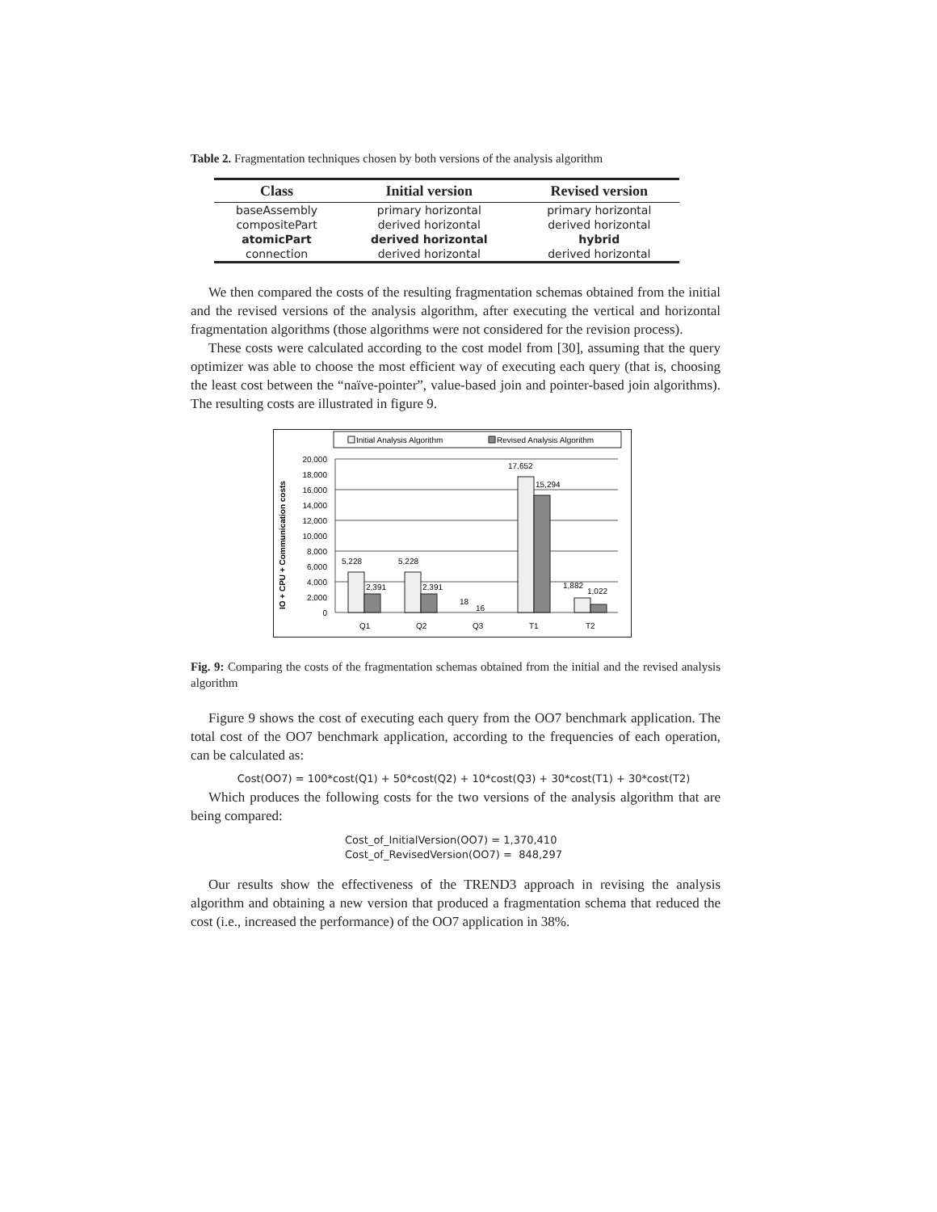Table 2. Fragmentation techniques chosen by both versions of the analysis algorithm
| Class | Initial version | Revised version |
| --- | --- | --- |
| baseAssembly | primary horizontal | primary horizontal |
| compositePart | derived horizontal | derived horizontal |
| atomicPart | derived horizontal | hybrid |
| connection | derived horizontal | derived horizontal |
We then compared the costs of the resulting fragmentation schemas obtained from the initial and the revised versions of the analysis algorithm, after executing the vertical and horizontal fragmentation algorithms (those algorithms were not considered for the revision process).
These costs were calculated according to the cost model from [30], assuming that the query optimizer was able to choose the most efficient way of executing each query (that is, choosing the least cost between the “naïve-pointer”, value-based join and pointer-based join algorithms). The resulting costs are illustrated in figure 9.
Initial Analysis Algorithm
Revised Analysis Algorithm
IO + CPU + Communication costs
20,000
18,000
16,000
14,000
12,000
10,000
8,000
6,000
4,000
2,000
0
5,228
2,391
5,228
2,391
18
16
17,652
15,294
1,882
1,022
Q1
Q2
Q3
T1
T2
Fig. 9: Comparing the costs of the fragmentation schemas obtained from the initial and the revised analysis algorithm
Figure 9 shows the cost of executing each query from the OO7 benchmark application. The total cost of the OO7 benchmark application, according to the frequencies of each operation, can be calculated as:
Cost(OO7) = 100*cost(Q1) + 50*cost(Q2) + 10*cost(Q3) + 30*cost(T1) + 30*cost(T2)
Which produces the following costs for the two versions of the analysis algorithm that are being compared:
Cost_of_InitialVersion(OO7) = 1,370,410
Cost_of_RevisedVersion(OO7) = 848,297
Our results show the effectiveness of the TREND3 approach in revising the analysis algorithm and obtaining a new version that produced a fragmentation schema that reduced the cost (i.e., increased the performance) of the OO7 application in 38%.